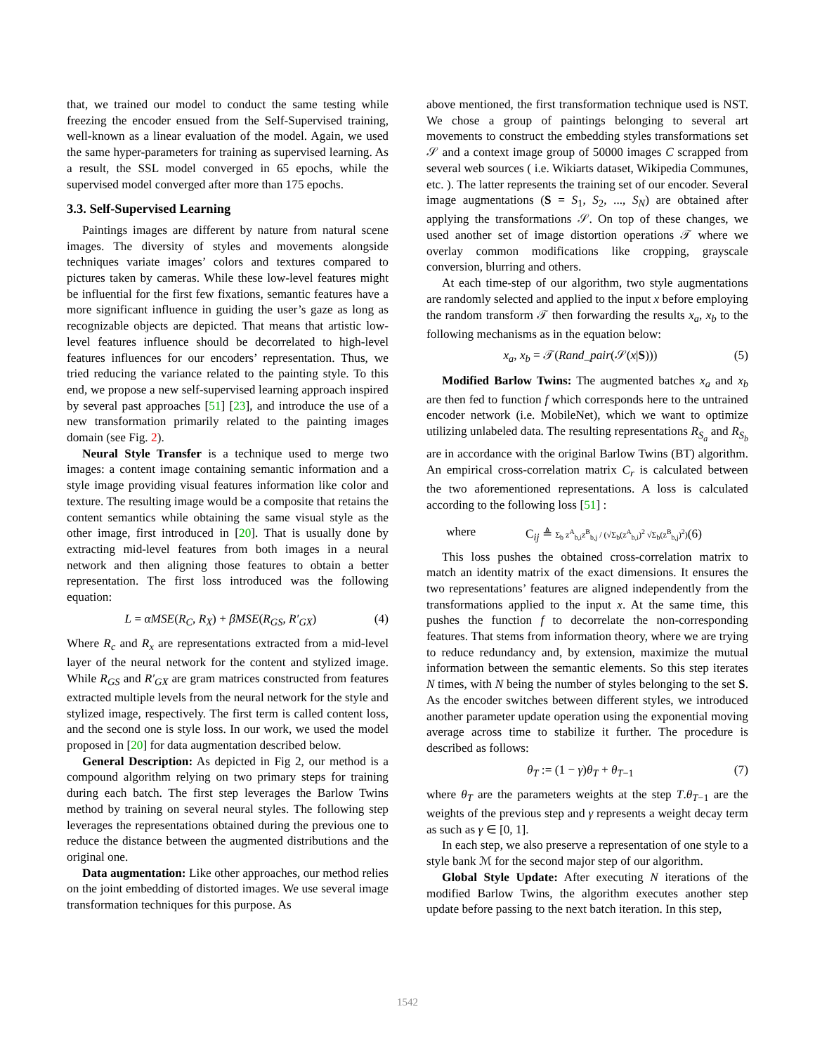that, we trained our model to conduct the same testing while freezing the encoder ensued from the Self-Supervised training, well-known as a linear evaluation of the model. Again, we used the same hyper-parameters for training as supervised learning. As a result, the SSL model converged in 65 epochs, while the supervised model converged after more than 175 epochs.
3.3. Self-Supervised Learning
Paintings images are different by nature from natural scene images. The diversity of styles and movements alongside techniques variate images’ colors and textures compared to pictures taken by cameras. While these low-level features might be influential for the first few fixations, semantic features have a more significant influence in guiding the user’s gaze as long as recognizable objects are depicted. That means that artistic low-level features influence should be decorrelated to high-level features influences for our encoders’ representation. Thus, we tried reducing the variance related to the painting style. To this end, we propose a new self-supervised learning approach inspired by several past approaches [51] [23], and introduce the use of a new transformation primarily related to the painting images domain (see Fig. 2).
Neural Style Transfer is a technique used to merge two images: a content image containing semantic information and a style image providing visual features information like color and texture. The resulting image would be a composite that retains the content semantics while obtaining the same visual style as the other image, first introduced in [20]. That is usually done by extracting mid-level features from both images in a neural network and then aligning those features to obtain a better representation. The first loss introduced was the following equation:
L = αMSE(R<sub>C</sub>, R<sub>X</sub>) + βMSE(R<sub>GS</sub>, R′<sub>GX</sub>) (4)
Where R<sub>c</sub> and R<sub>x</sub> are representations extracted from a mid-level layer of the neural network for the content and stylized image. While R<sub>GS</sub> and R′<sub>GX</sub> are gram matrices constructed from features extracted multiple levels from the neural network for the style and stylized image, respectively. The first term is called content loss, and the second one is style loss. In our work, we used the model proposed in [20] for data augmentation described below.
General Description: As depicted in Fig 2, our method is a compound algorithm relying on two primary steps for training during each batch. The first step leverages the Barlow Twins method by training on several neural styles. The following step leverages the representations obtained during the previous one to reduce the distance between the augmented distributions and the original one.
Data augmentation: Like other approaches, our method relies on the joint embedding of distorted images. We use several image transformation techniques for this purpose. As
above mentioned, the first transformation technique used is NST. We chose a group of paintings belonging to several art movements to construct the embedding styles transformations set 𝒮 and a context image group of 50000 images C scrapped from several web sources ( i.e. Wikiarts dataset, Wikipedia Communes, etc. ). The latter represents the training set of our encoder. Several image augmentations (S = S<sub>1</sub>, S<sub>2</sub>, ..., S<sub>N</sub>) are obtained after applying the transformations 𝒮. On top of these changes, we used another set of image distortion operations 𝒯 where we overlay common modifications like cropping, grayscale conversion, blurring and others.
At each time-step of our algorithm, two style augmentations are randomly selected and applied to the input x before employing the random transform 𝒯 then forwarding the results x<sub>a</sub>, x<sub>b</sub> to the following mechanisms as in the equation below:
x<sub>a</sub>, x<sub>b</sub> = 𝒯(Rand_pair(𝒮(x|S))) (5)
Modified Barlow Twins: The augmented batches x<sub>a</sub> and x<sub>b</sub> are then fed to function f which corresponds here to the untrained encoder network (i.e. MobileNet), which we want to optimize utilizing unlabeled data. The resulting representations R<sub>S<sub>a</sub></sub> and R<sub>S<sub>b</sub></sub> are in accordance with the original Barlow Twins (BT) algorithm. An empirical cross-correlation matrix C<sub>r</sub> is calculated between the two aforementioned representations. A loss is calculated according to the following loss [51] :
where C<sub>ij</sub> ≜ Σ<sub>b</sub> z<sup>A</sup><sub>b,i</sub>z<sup>B</sup><sub>b,j</sub> / (√Σ<sub>b</sub>(z<sup>A</sup><sub>b,i</sub>)<sup>2</sup> √Σ<sub>b</sub>(z<sup>B</sup><sub>b,j</sub>)<sup>2</sup>)(6)
This loss pushes the obtained cross-correlation matrix to match an identity matrix of the exact dimensions. It ensures the two representations’ features are aligned independently from the transformations applied to the input x. At the same time, this pushes the function f to decorrelate the non-corresponding features. That stems from information theory, where we are trying to reduce redundancy and, by extension, maximize the mutual information between the semantic elements. So this step iterates N times, with N being the number of styles belonging to the set S. As the encoder switches between different styles, we introduced another parameter update operation using the exponential moving average across time to stabilize it further. The procedure is described as follows:
θ<sub>T</sub> := (1 − γ)θ<sub>T</sub> + θ<sub>T−1</sub> (7)
where θ<sub>T</sub> are the parameters weights at the step T.θ<sub>T−1</sub> are the weights of the previous step and γ represents a weight decay term as such as γ ∈ [0, 1].
In each step, we also preserve a representation of one style to a style bank ℳ for the second major step of our algorithm.
Global Style Update: After executing N iterations of the modified Barlow Twins, the algorithm executes another step update before passing to the next batch iteration. In this step,
1542